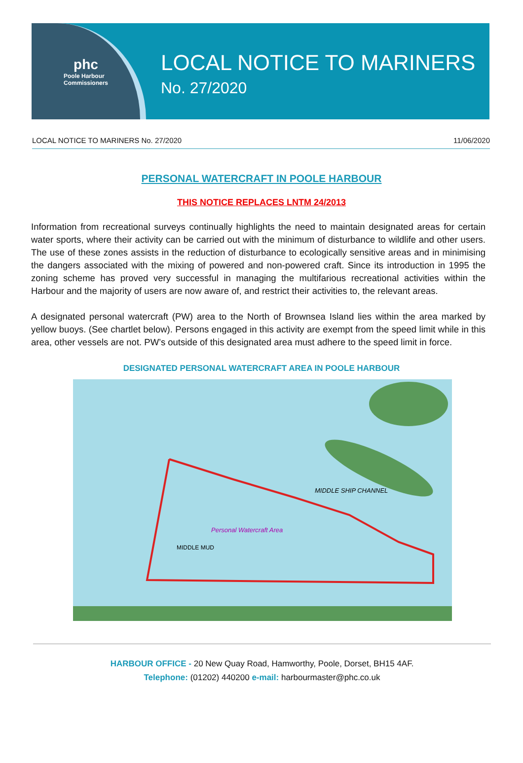phc
Poole Harbour
Commissioners
LOCAL NOTICE TO MARINERS
No. 27/2020
LOCAL NOTICE TO MARINERS No. 27/2020 11/06/2020
PERSONAL WATERCRAFT IN POOLE HARBOUR
THIS NOTICE REPLACES LNTM 24/2013
Information from recreational surveys continually highlights the need to maintain designated areas for certain water sports, where their activity can be carried out with the minimum of disturbance to wildlife and other users. The use of these zones assists in the reduction of disturbance to ecologically sensitive areas and in minimising the dangers associated with the mixing of powered and non-powered craft. Since its introduction in 1995 the zoning scheme has proved very successful in managing the multifarious recreational activities within the Harbour and the majority of users are now aware of, and restrict their activities to, the relevant areas.
A designated personal watercraft (PW) area to the North of Brownsea Island lies within the area marked by yellow buoys. (See chartlet below). Persons engaged in this activity are exempt from the speed limit while in this area, other vessels are not. PW’s outside of this designated area must adhere to the speed limit in force.
DESIGNATED PERSONAL WATERCRAFT AREA IN POOLE HARBOUR
Personal Watercraft Area
MIDDLE SHIP CHANNEL
MIDDLE MUD
HARBOUR OFFICE - 20 New Quay Road, Hamworthy, Poole, Dorset, BH15 4AF.
Telephone: (01202) 440200 e-mail: harbourmaster@phc.co.uk